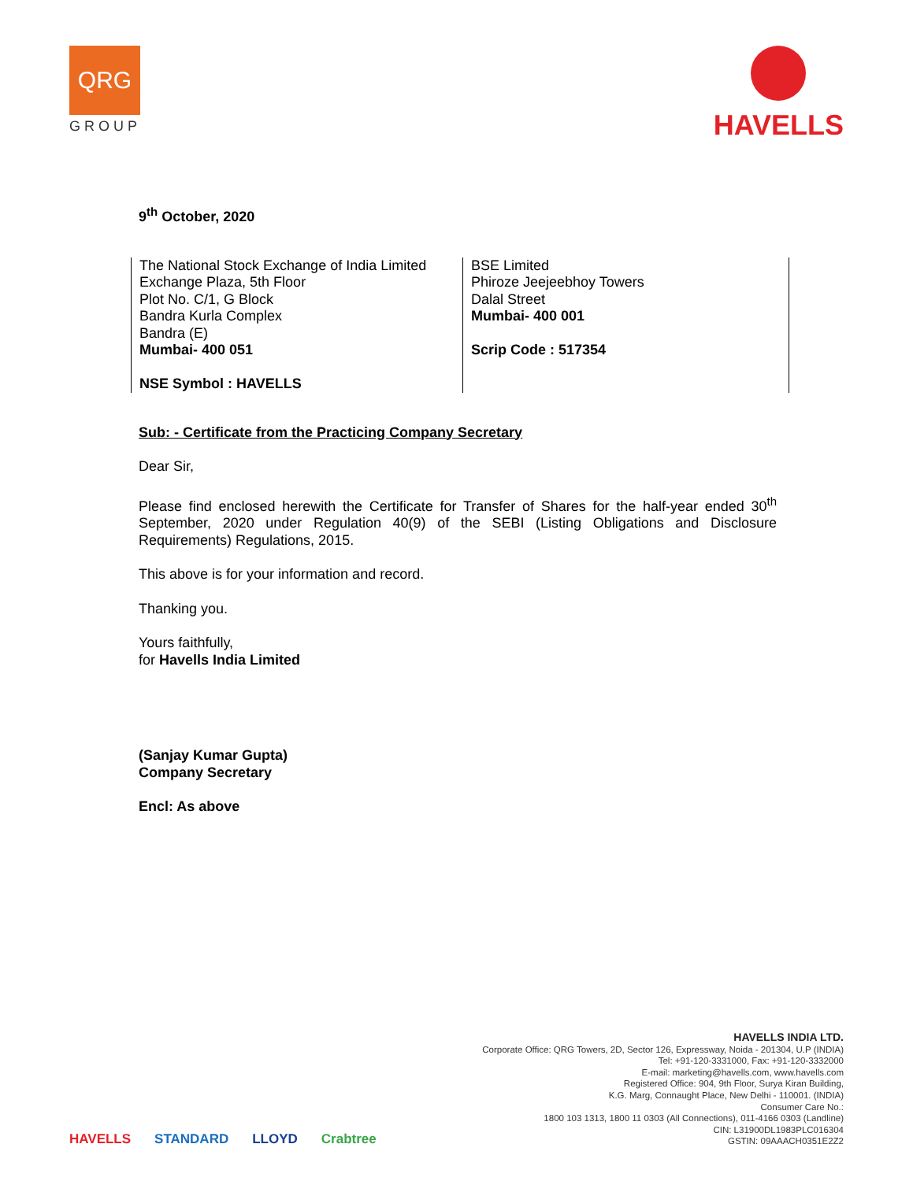QRG
GROUP
HAVELLS
9<sup>th</sup> October, 2020
| The National Stock Exchange of India Limited Exchange Plaza, 5th Floor Plot No. C/1, G Block Bandra Kurla Complex Bandra (E) Mumbai- 400 051 NSE Symbol : HAVELLS | BSE Limited Phiroze Jeejeebhoy Towers Dalal Street Mumbai- 400 001 Scrip Code : 517354 |
Sub: - Certificate from the Practicing Company Secretary
Dear Sir,
Please find enclosed herewith the Certificate for Transfer of Shares for the half-year ended 30<sup>th</sup> September, 2020 under Regulation 40(9) of the SEBI (Listing Obligations and Disclosure Requirements) Regulations, 2015.
This above is for your information and record.
Thanking you.
Yours faithfully,
for Havells India Limited
(Sanjay Kumar Gupta)
Company Secretary
Encl: As above
HAVELLS STANDARD LLOYD Crabtree
HAVELLS INDIA LTD.
Corporate Office: QRG Towers, 2D, Sector 126, Expressway, Noida - 201304, U.P (INDIA)
Tel: +91-120-3331000, Fax: +91-120-3332000
E-mail: marketing@havells.com, www.havells.com
Registered Office: 904, 9th Floor, Surya Kiran Building,
K.G. Marg, Connaught Place, New Delhi - 110001. (INDIA)
Consumer Care No.:
1800 103 1313, 1800 11 0303 (All Connections), 011-4166 0303 (Landline)
CIN: L31900DL1983PLC016304
GSTIN: 09AAACH0351E2Z2